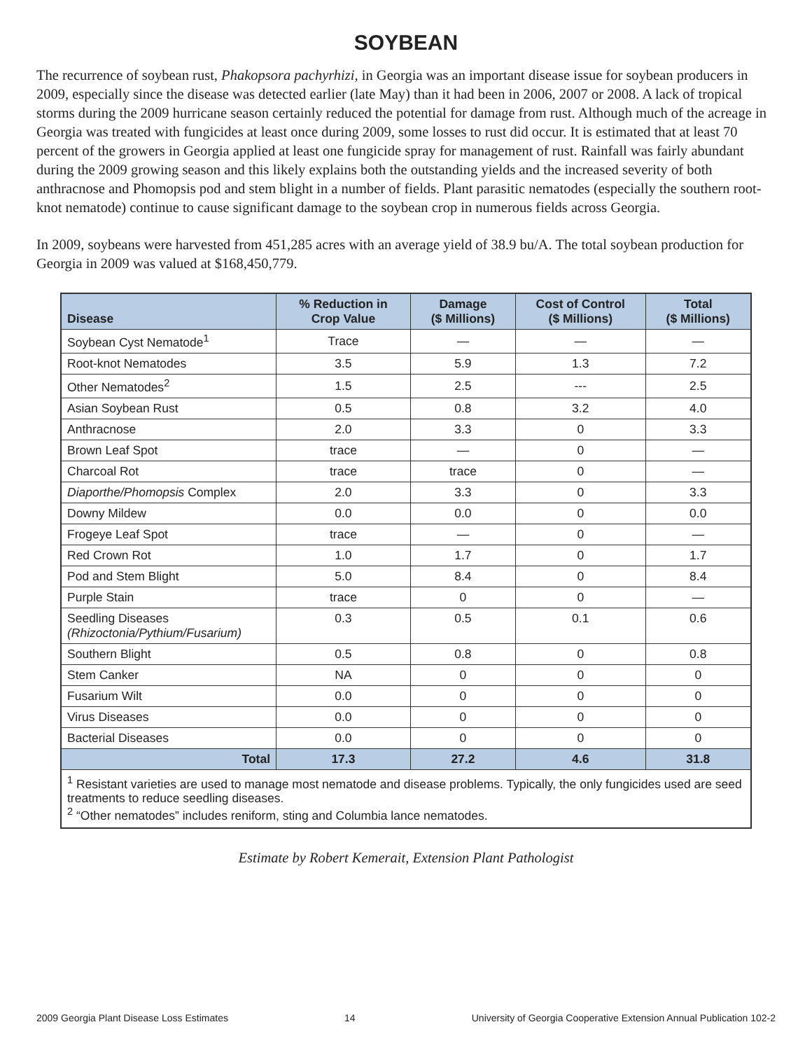SOYBEAN
The recurrence of soybean rust, Phakopsora pachyrhizi, in Georgia was an important disease issue for soybean producers in 2009, especially since the disease was detected earlier (late May) than it had been in 2006, 2007 or 2008. A lack of tropical storms during the 2009 hurricane season certainly reduced the potential for damage from rust. Although much of the acreage in Georgia was treated with fungicides at least once during 2009, some losses to rust did occur. It is estimated that at least 70 percent of the growers in Georgia applied at least one fungicide spray for management of rust. Rainfall was fairly abundant during the 2009 growing season and this likely explains both the outstanding yields and the increased severity of both anthracnose and Phomopsis pod and stem blight in a number of fields. Plant parasitic nematodes (especially the southern root-knot nematode) continue to cause significant damage to the soybean crop in numerous fields across Georgia.
In 2009, soybeans were harvested from 451,285 acres with an average yield of 38.9 bu/A. The total soybean production for Georgia in 2009 was valued at $168,450,779.
| Disease | % Reduction in Crop Value | Damage ($ Millions) | Cost of Control ($ Millions) | Total ($ Millions) |
| --- | --- | --- | --- | --- |
| Soybean Cyst Nematode<sup>1</sup> | Trace | — | — | — |
| Root-knot Nematodes | 3.5 | 5.9 | 1.3 | 7.2 |
| Other Nematodes<sup>2</sup> | 1.5 | 2.5 | --- | 2.5 |
| Asian Soybean Rust | 0.5 | 0.8 | 3.2 | 4.0 |
| Anthracnose | 2.0 | 3.3 | 0 | 3.3 |
| Brown Leaf Spot | trace | — | 0 | — |
| Charcoal Rot | trace | trace | 0 | — |
| Diaporthe/Phomopsis Complex | 2.0 | 3.3 | 0 | 3.3 |
| Downy Mildew | 0.0 | 0.0 | 0 | 0.0 |
| Frogeye Leaf Spot | trace | — | 0 | — |
| Red Crown Rot | 1.0 | 1.7 | 0 | 1.7 |
| Pod and Stem Blight | 5.0 | 8.4 | 0 | 8.4 |
| Purple Stain | trace | 0 | 0 | — |
| Seedling Diseases (Rhizoctonia/Pythium/Fusarium) | 0.3 | 0.5 | 0.1 | 0.6 |
| Southern Blight | 0.5 | 0.8 | 0 | 0.8 |
| Stem Canker | NA | 0 | 0 | 0 |
| Fusarium Wilt | 0.0 | 0 | 0 | 0 |
| Virus Diseases | 0.0 | 0 | 0 | 0 |
| Bacterial Diseases | 0.0 | 0 | 0 | 0 |
| Total | 17.3 | 27.2 | 4.6 | 31.8 |
| <sup>1</sup> Resistant varieties are used to manage most nematode and disease problems. Typically, the only fungicides used are seed treatments to reduce seedling diseases. <sup>2</sup> “Other nematodes” includes reniform, sting and Columbia lance nematodes. | | | | |
Estimate by Robert Kemerait, Extension Plant Pathologist
2009 Georgia Plant Disease Loss Estimates 14 University of Georgia Cooperative Extension Annual Publication 102-2